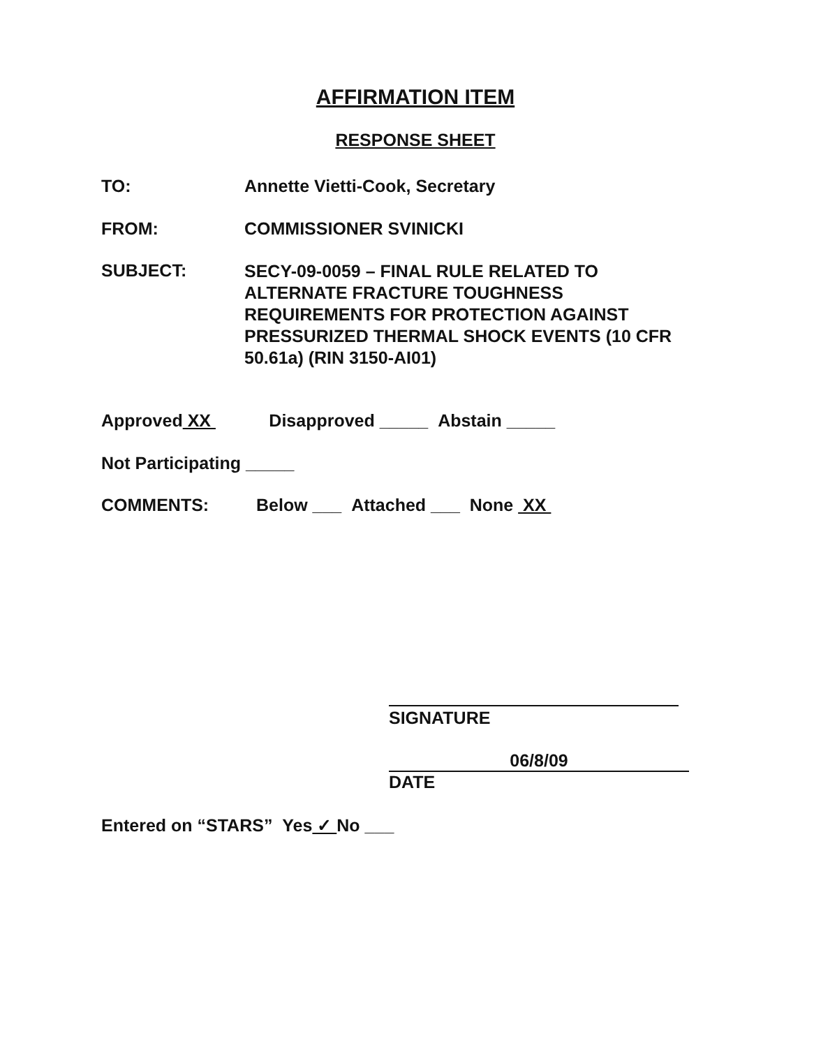AFFIRMATION ITEM
RESPONSE SHEET
TO: Annette Vietti-Cook, Secretary
FROM: COMMISSIONER SVINICKI
SUBJECT:
SECY-09-0059 – FINAL RULE RELATED TO ALTERNATE FRACTURE TOUGHNESS REQUIREMENTS FOR PROTECTION AGAINST PRESSURIZED THERMAL SHOCK EVENTS (10 CFR 50.61a) (RIN 3150-AI01)
Approved XX Disapproved _____ Abstain _____
Not Participating _____
COMMENTS: Below ___ Attached ___ None XX
SIGNATURE
06/8/09
DATE
Entered on “STARS” Yes ✓ No ___